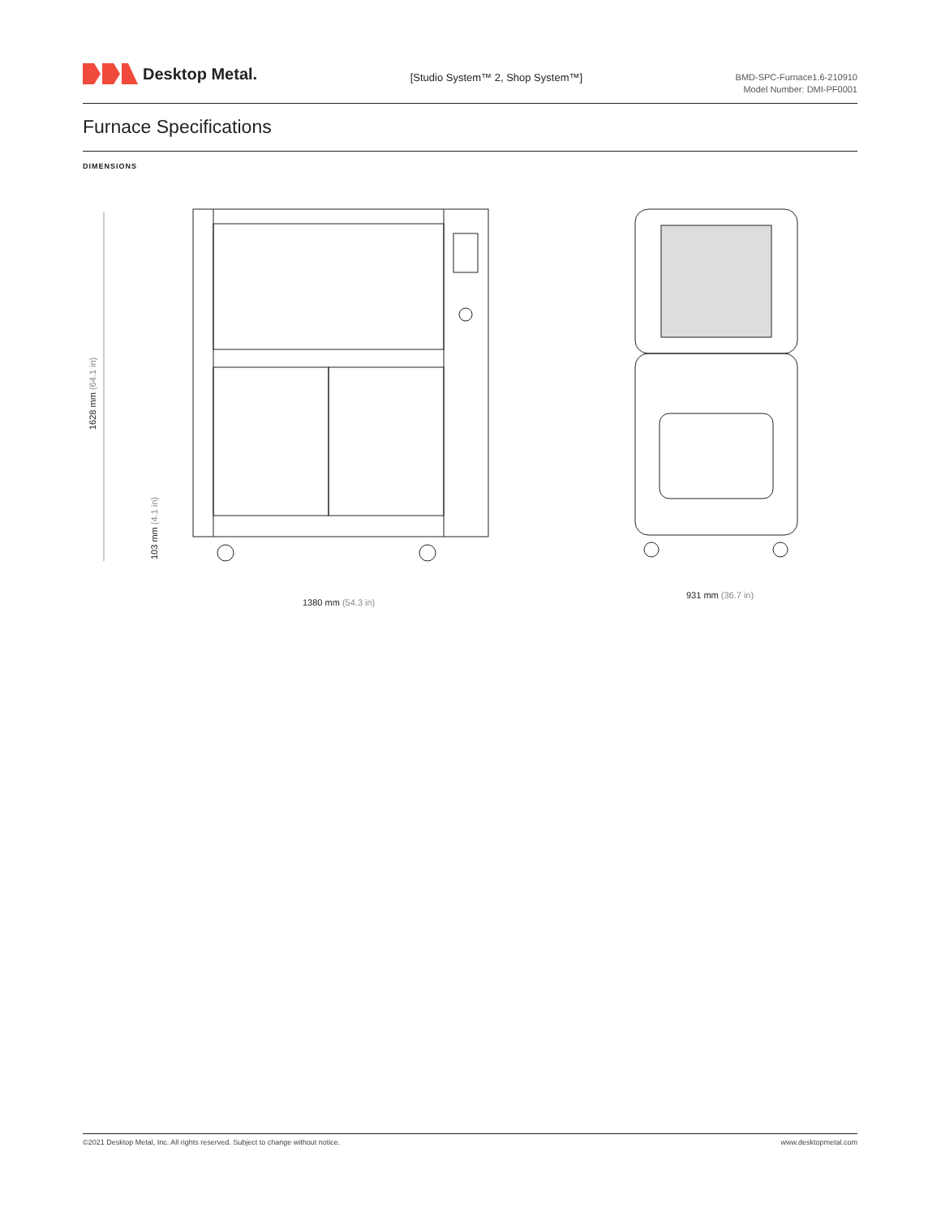Desktop Metal.
[Studio System™ 2, Shop System™]
BMD-SPC-Furnace1.6-210910
Model Number: DMI-PF0001
Furnace Specifications
DIMENSIONS
1628 mm (64.1 in)
103 mm (4.1 in)
1380 mm (54.3 in)
931 mm (36.7 in)
©2021 Desktop Metal, Inc. All rights reserved. Subject to change without notice. www.desktopmetal.com